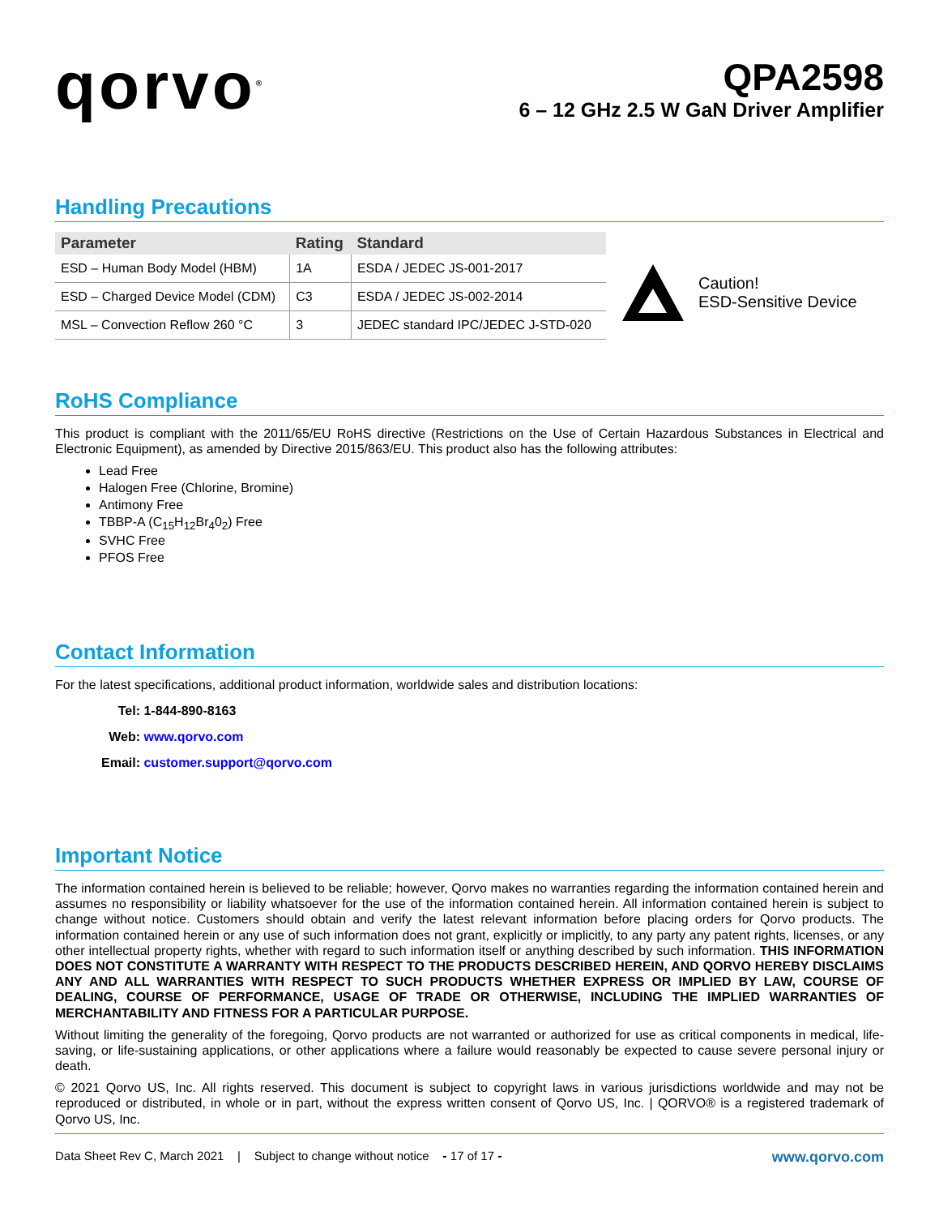qorvo<sup>®</sup>
QPA2598
6 – 12 GHz 2.5 W GaN Driver Amplifier
Handling Precautions
| Parameter | Rating | Standard |
| --- | --- | --- |
| ESD – Human Body Model (HBM) | 1A | ESDA / JEDEC JS-001-2017 |
| ESD – Charged Device Model (CDM) | C3 | ESDA / JEDEC JS-002-2014 |
| MSL – Convection Reflow 260 °C | 3 | JEDEC standard IPC/JEDEC J-STD-020 |
Caution!
ESD-Sensitive Device
RoHS Compliance
This product is compliant with the 2011/65/EU RoHS directive (Restrictions on the Use of Certain Hazardous Substances in Electrical and Electronic Equipment), as amended by Directive 2015/863/EU. This product also has the following attributes:
Lead Free
Halogen Free (Chlorine, Bromine)
Antimony Free
TBBP-A (C<sub>15</sub>H<sub>12</sub>Br<sub>4</sub>0<sub>2</sub>) Free
SVHC Free
PFOS Free
Contact Information
For the latest specifications, additional product information, worldwide sales and distribution locations:
Tel: 1-844-890-8163
Web: www.qorvo.com
Email: customer.support@qorvo.com
Important Notice
The information contained herein is believed to be reliable; however, Qorvo makes no warranties regarding the information contained herein and assumes no responsibility or liability whatsoever for the use of the information contained herein. All information contained herein is subject to change without notice. Customers should obtain and verify the latest relevant information before placing orders for Qorvo products. The information contained herein or any use of such information does not grant, explicitly or implicitly, to any party any patent rights, licenses, or any other intellectual property rights, whether with regard to such information itself or anything described by such information. THIS INFORMATION DOES NOT CONSTITUTE A WARRANTY WITH RESPECT TO THE PRODUCTS DESCRIBED HEREIN, AND QORVO HEREBY DISCLAIMS ANY AND ALL WARRANTIES WITH RESPECT TO SUCH PRODUCTS WHETHER EXPRESS OR IMPLIED BY LAW, COURSE OF DEALING, COURSE OF PERFORMANCE, USAGE OF TRADE OR OTHERWISE, INCLUDING THE IMPLIED WARRANTIES OF MERCHANTABILITY AND FITNESS FOR A PARTICULAR PURPOSE.
Without limiting the generality of the foregoing, Qorvo products are not warranted or authorized for use as critical components in medical, life-saving, or life-sustaining applications, or other applications where a failure would reasonably be expected to cause severe personal injury or death.
© 2021 Qorvo US, Inc. All rights reserved. This document is subject to copyright laws in various jurisdictions worldwide and may not be reproduced or distributed, in whole or in part, without the express written consent of Qorvo US, Inc. | QORVO® is a registered trademark of Qorvo US, Inc.
Data Sheet Rev C, March 2021 | Subject to change without notice - 17 of 17 - www.qorvo.com